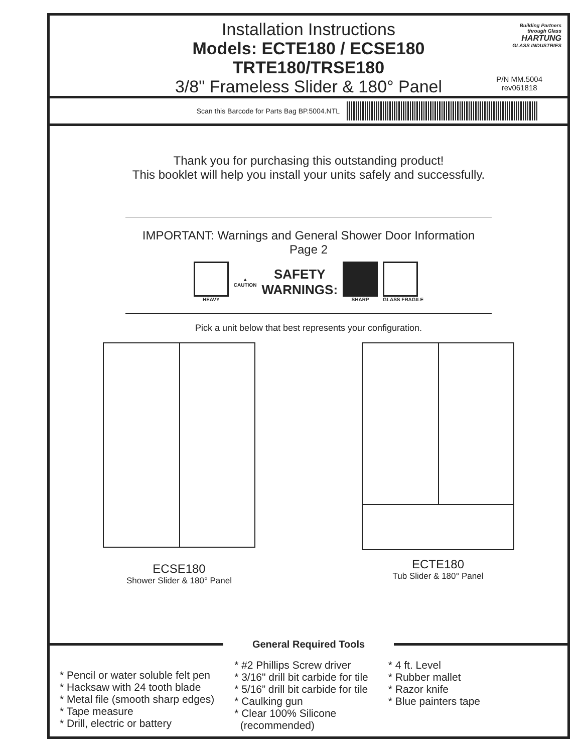Installation Instructions
Models: ECTE180 / ECSE180
TRTE180/TRSE180
3/8" Frameless Slider & 180° Panel
Building Partners
through Glass
HARTUNG
GLASS INDUSTRIES
P/N MM.5004
rev061818
Scan this Barcode for Parts Bag BP.5004.NTL
Thank you for purchasing this outstanding product!
This booklet will help you install your units safely and successfully.
IMPORTANT: Warnings and General Shower Door Information
Page 2
HEAVY
▲
CAUTION
SAFETY
WARNINGS:
SHARP GLASS FRAGILE
Pick a unit below that best represents your configuration.
ECSE180
Shower Slider & 180° Panel
ECTE180
Tub Slider & 180° Panel
General Required Tools
* Pencil or water soluble felt pen
* Hacksaw with 24 tooth blade
* Metal file (smooth sharp edges)
* Tape measure
* Drill, electric or battery
* #2 Phillips Screw driver
* 3/16" drill bit carbide for tile
* 5/16” drill bit carbide for tile
* Caulking gun
* Clear 100% Silicone
(recommended)
* 4 ft. Level
* Rubber mallet
* Razor knife
* Blue painters tape